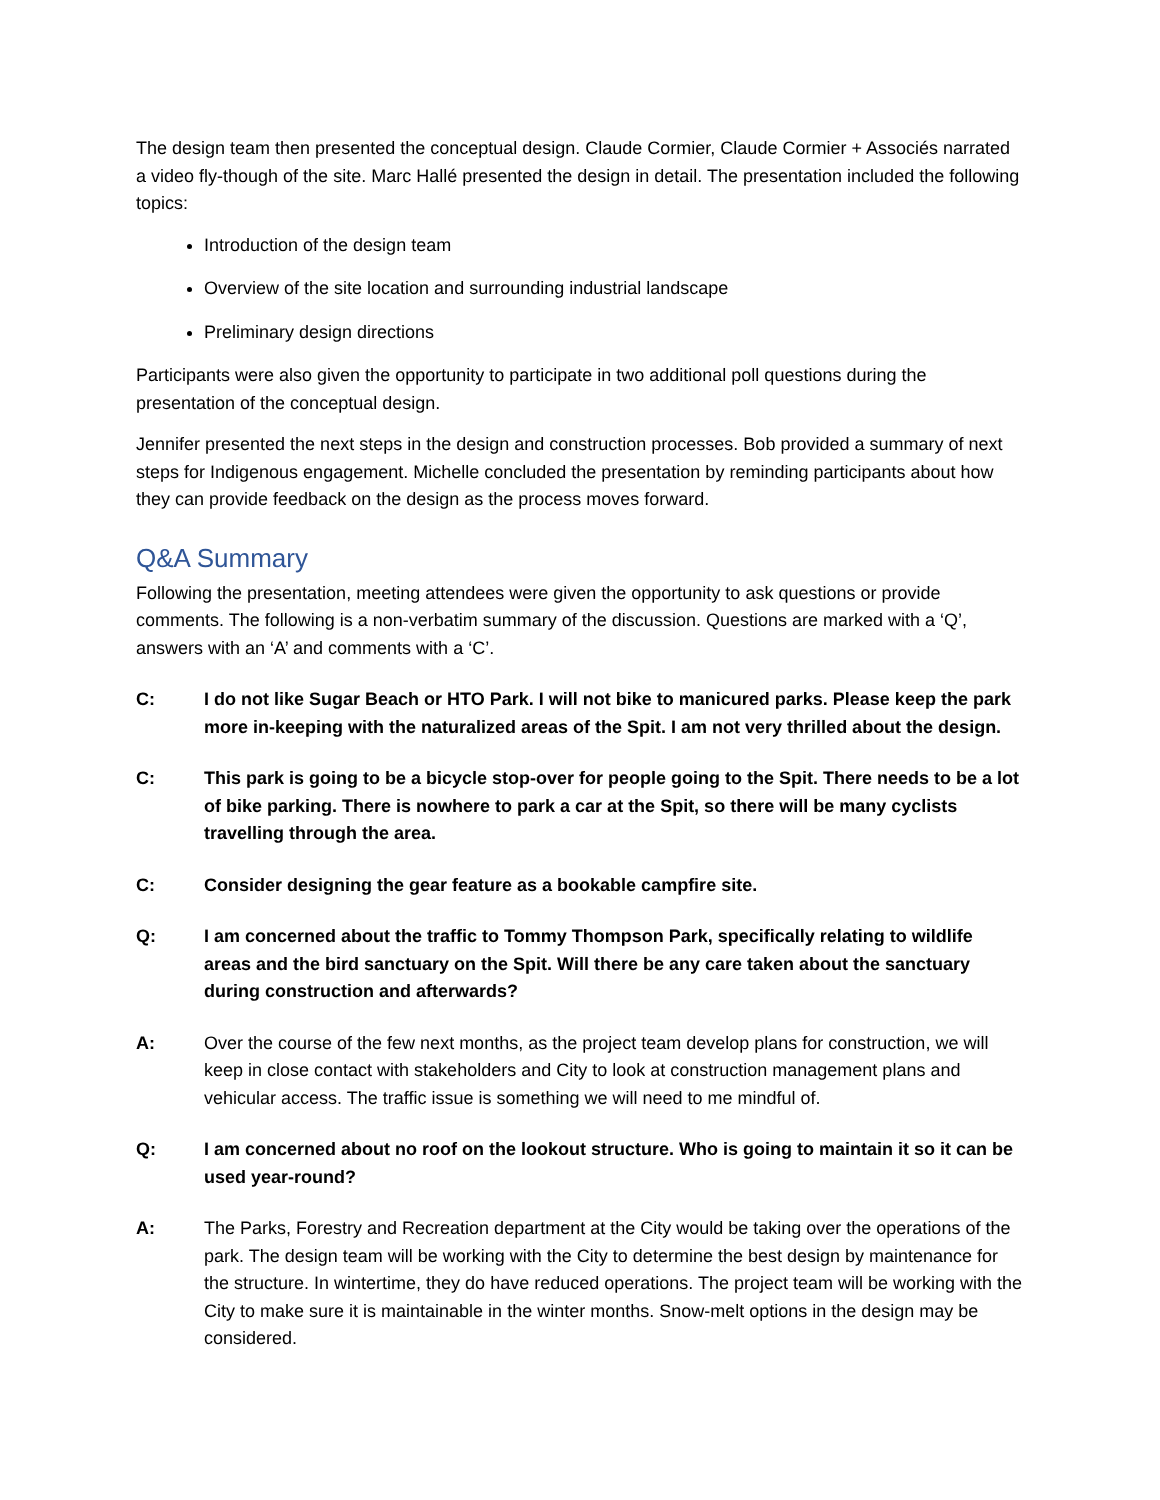The design team then presented the conceptual design. Claude Cormier, Claude Cormier + Associés narrated a video fly-though of the site. Marc Hallé presented the design in detail. The presentation included the following topics:
Introduction of the design team
Overview of the site location and surrounding industrial landscape
Preliminary design directions
Participants were also given the opportunity to participate in two additional poll questions during the presentation of the conceptual design.
Jennifer presented the next steps in the design and construction processes. Bob provided a summary of next steps for Indigenous engagement. Michelle concluded the presentation by reminding participants about how they can provide feedback on the design as the process moves forward.
Q&A Summary
Following the presentation, meeting attendees were given the opportunity to ask questions or provide comments. The following is a non-verbatim summary of the discussion. Questions are marked with a ‘Q’, answers with an ‘A’ and comments with a ‘C’.
C: I do not like Sugar Beach or HTO Park. I will not bike to manicured parks. Please keep the park more in-keeping with the naturalized areas of the Spit. I am not very thrilled about the design.
C: This park is going to be a bicycle stop-over for people going to the Spit. There needs to be a lot of bike parking. There is nowhere to park a car at the Spit, so there will be many cyclists travelling through the area.
C: Consider designing the gear feature as a bookable campfire site.
Q: I am concerned about the traffic to Tommy Thompson Park, specifically relating to wildlife areas and the bird sanctuary on the Spit. Will there be any care taken about the sanctuary during construction and afterwards?
A: Over the course of the few next months, as the project team develop plans for construction, we will keep in close contact with stakeholders and City to look at construction management plans and vehicular access. The traffic issue is something we will need to me mindful of.
Q: I am concerned about no roof on the lookout structure. Who is going to maintain it so it can be used year-round?
A: The Parks, Forestry and Recreation department at the City would be taking over the operations of the park. The design team will be working with the City to determine the best design by maintenance for the structure. In wintertime, they do have reduced operations. The project team will be working with the City to make sure it is maintainable in the winter months. Snow-melt options in the design may be considered.